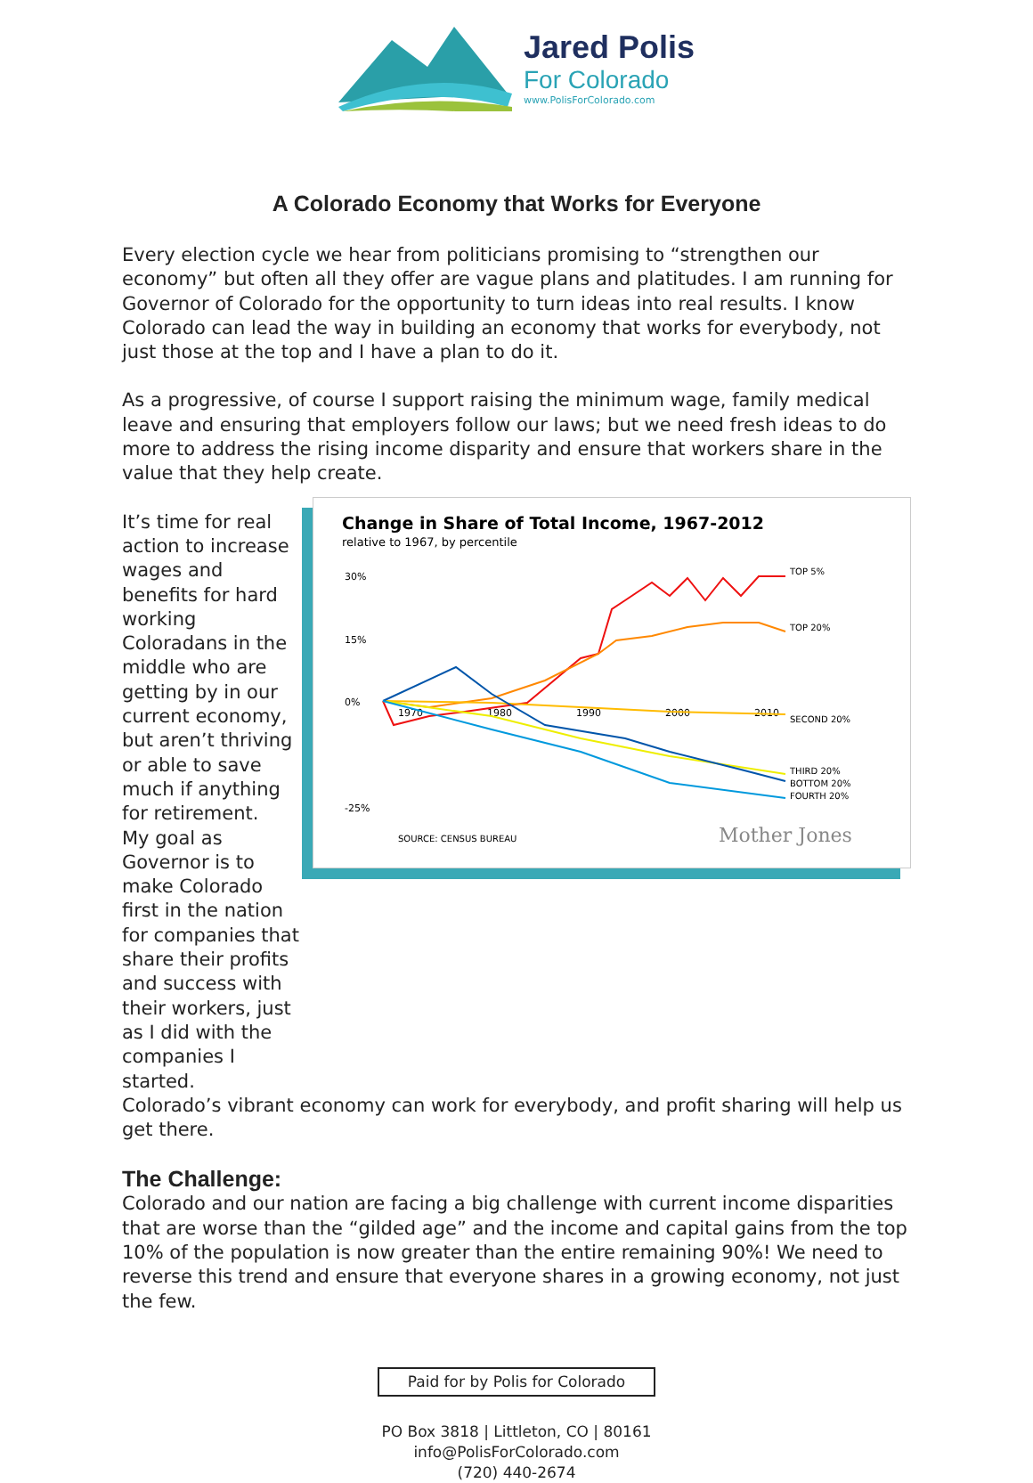Jared Polis
For Colorado
www.PolisForColorado.com
A Colorado Economy that Works for Everyone
Every election cycle we hear from politicians promising to “strengthen our economy” but often all they offer are vague plans and platitudes. I am running for Governor of Colorado for the opportunity to turn ideas into real results. I know Colorado can lead the way in building an economy that works for everybody, not just those at the top and I have a plan to do it.
As a progressive, of course I support raising the minimum wage, family medical leave and ensuring that employers follow our laws; but we need fresh ideas to do more to address the rising income disparity and ensure that workers share in the value that they help create.
It’s time for real action to increase wages and benefits for hard working Coloradans in the middle who are getting by in our current economy, but aren’t thriving or able to save much if anything for retirement.
My goal as Governor is to make Colorado first in the nation for companies that share their profits and success with their workers, just as I did with the companies I started.
Change in Share of Total Income, 1967-2012
relative to 1967, by percentile
30%
15%
0%
-25%
1970
1980
1990
2000
2010
TOP 5%
TOP 20%
SECOND 20%
THIRD 20%
BOTTOM 20%
FOURTH 20%
SOURCE: CENSUS BUREAU
Mother Jones
Colorado’s vibrant economy can work for everybody, and profit sharing will help us get there.
The Challenge:
Colorado and our nation are facing a big challenge with current income disparities that are worse than the “gilded age” and the income and capital gains from the top 10% of the population is now greater than the entire remaining 90%! We need to reverse this trend and ensure that everyone shares in a growing economy, not just the few.
Paid for by Polis for Colorado
PO Box 3818 | Littleton, CO | 80161
info@PolisForColorado.com
(720) 440-2674